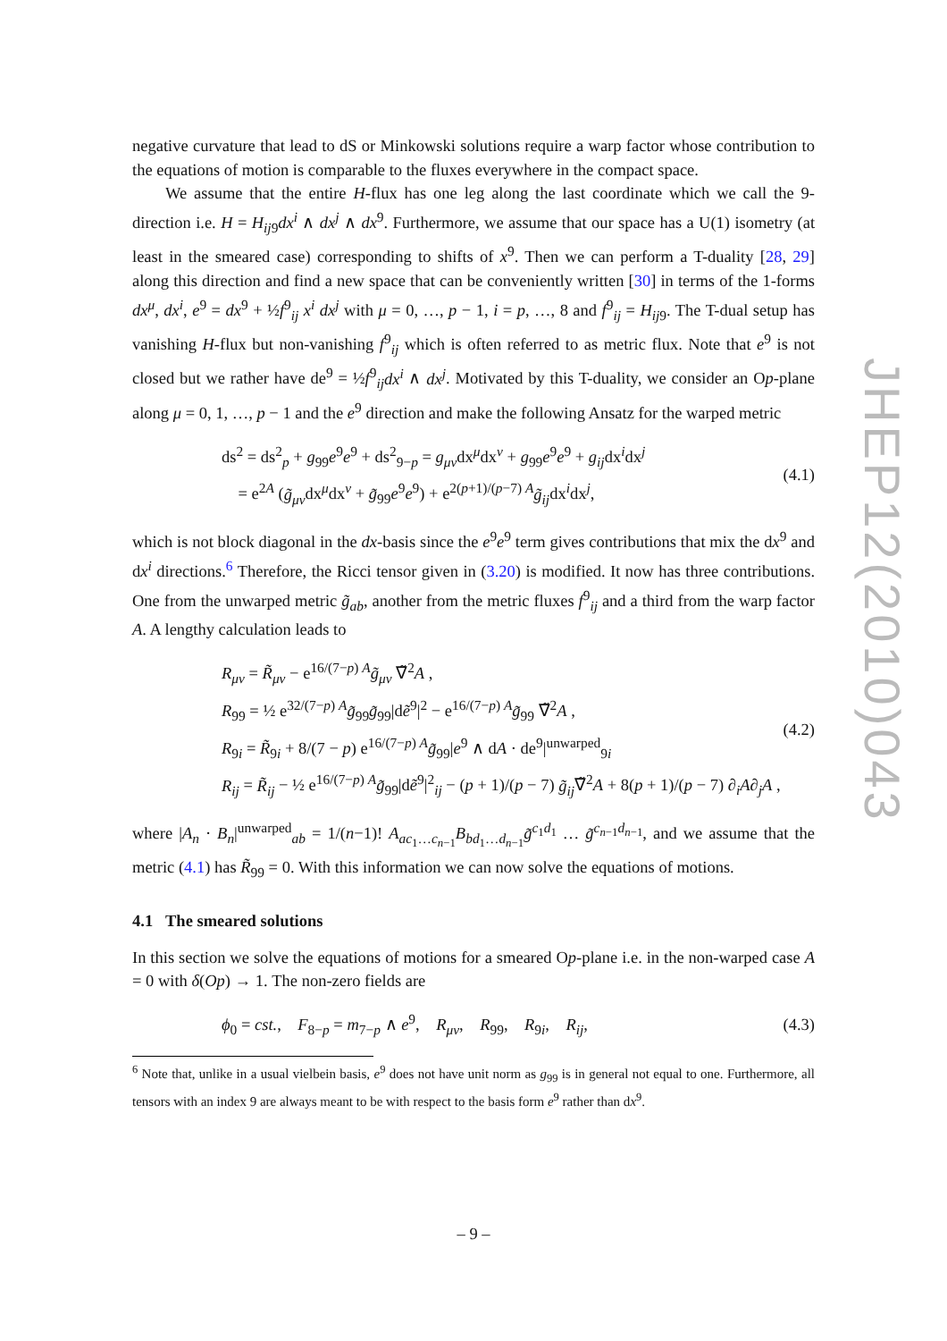negative curvature that lead to dS or Minkowski solutions require a warp factor whose contribution to the equations of motion is comparable to the fluxes everywhere in the compact space.
We assume that the entire H-flux has one leg along the last coordinate which we call the 9-direction i.e. H = H<sub>ij9</sub>dx<sup>i</sup> ∧ dx<sup>j</sup> ∧ dx<sup>9</sup>. Furthermore, we assume that our space has a U(1) isometry (at least in the smeared case) corresponding to shifts of x<sup>9</sup>. Then we can perform a T-duality [28, 29] along this direction and find a new space that can be conveniently written [30] in terms of the 1-forms dx<sup>μ</sup>, dx<sup>i</sup>, e<sup>9</sup> = dx<sup>9</sup> + ½f<sup>9</sup><sub>ij</sub> x<sup>i</sup> dx<sup>j</sup> with μ = 0, …, p − 1, i = p, …, 8 and f<sup>9</sup><sub>ij</sub> = H<sub>ij9</sub>. The T-dual setup has vanishing H-flux but non-vanishing f<sup>9</sup><sub>ij</sub> which is often referred to as metric flux. Note that e<sup>9</sup> is not closed but we rather have de<sup>9</sup> = ½f<sup>9</sup><sub>ij</sub>dx<sup>i</sup> ∧ dx<sup>j</sup>. Motivated by this T-duality, we consider an Op-plane along μ = 0, 1, …, p − 1 and the e<sup>9</sup> direction and make the following Ansatz for the warped metric
ds<sup>2</sup> = ds<sup>2</sup><sub>p</sub> + g<sub>99</sub>e<sup>9</sup>e<sup>9</sup> + ds<sup>2</sup><sub>9−p</sub> = g<sub>μν</sub>dx<sup>μ</sup>dx<sup>ν</sup> + g<sub>99</sub>e<sup>9</sup>e<sup>9</sup> + g<sub>ij</sub>dx<sup>i</sup>dx<sup>j</sup>
= e<sup>2A</sup> (g̃<sub>μν</sub>dx<sup>μ</sup>dx<sup>ν</sup> + g̃<sub>99</sub>e<sup>9</sup>e<sup>9</sup>) + e<sup>2(p+1)/(p−7) A</sup>g̃<sub>ij</sub>dx<sup>i</sup>dx<sup>j</sup>,
(4.1)
which is not block diagonal in the dx-basis since the e<sup>9</sup>e<sup>9</sup> term gives contributions that mix the dx<sup>9</sup> and dx<sup>i</sup> directions.<sup>6</sup> Therefore, the Ricci tensor given in (3.20) is modified. It now has three contributions. One from the unwarped metric g̃<sub>ab</sub>, another from the metric fluxes f<sup>9</sup><sub>ij</sub> and a third from the warp factor A. A lengthy calculation leads to
R<sub>μν</sub> = R̃<sub>μν</sub> − e<sup>16/(7−p) A</sup>g̃<sub>μν</sub> ∇̃<sup>2</sup>A ,
R<sub>99</sub> = ½ e<sup>32/(7−p) A</sup>g̃<sub>99</sub>g̃<sub>99</sub>|dẽ<sup>9</sup>|<sup>2</sup> − e<sup>16/(7−p) A</sup>g̃<sub>99</sub> ∇̃<sup>2</sup>A ,
R<sub>9i</sub> = R̃<sub>9i</sub> + 8/(7 − p) e<sup>16/(7−p) A</sup>g̃<sub>99</sub>|e<sup>9</sup> ∧ dA · de<sup>9</sup>|<sup>unwarped</sup><sub>9i</sub>
R<sub>ij</sub> = R̃<sub>ij</sub> − ½ e<sup>16/(7−p) A</sup>g̃<sub>99</sub>|dẽ<sup>9</sup>|<sup>2</sup><sub>ij</sub> − (p + 1)/(p − 7) g̃<sub>ij</sub>∇̃<sup>2</sup>A + 8(p + 1)/(p − 7) ∂<sub>i</sub>A∂<sub>j</sub>A ,
(4.2)
where |A<sub>n</sub> · B<sub>n</sub>|<sup>unwarped</sup><sub>ab</sub> = 1/(n−1)! A<sub>ac<sub>1</sub>…c<sub>n−1</sub></sub>B<sub>bd<sub>1</sub>…d<sub>n−1</sub></sub>g̃<sup>c<sub>1</sub>d<sub>1</sub></sup> … g̃<sup>c<sub>n−1</sub>d<sub>n−1</sub></sup>, and we assume that the metric (4.1) has R̃<sub>99</sub> = 0. With this information we can now solve the equations of motions.
4.1 The smeared solutions
In this section we solve the equations of motions for a smeared Op-plane i.e. in the non-warped case A = 0 with δ(Op) → 1. The non-zero fields are
ϕ<sub>0</sub> = cst., F<sub>8−p</sub> = m<sub>7−p</sub> ∧ e<sup>9</sup>, R<sub>μν</sub>, R<sub>99</sub>, R<sub>9i</sub>, R<sub>ij</sub>,
(4.3)
<sup>6</sup> Note that, unlike in a usual vielbein basis, e<sup>9</sup> does not have unit norm as g<sub>99</sub> is in general not equal to one. Furthermore, all tensors with an index 9 are always meant to be with respect to the basis form e<sup>9</sup> rather than dx<sup>9</sup>.
– 9 –
JHEP12(2010)043